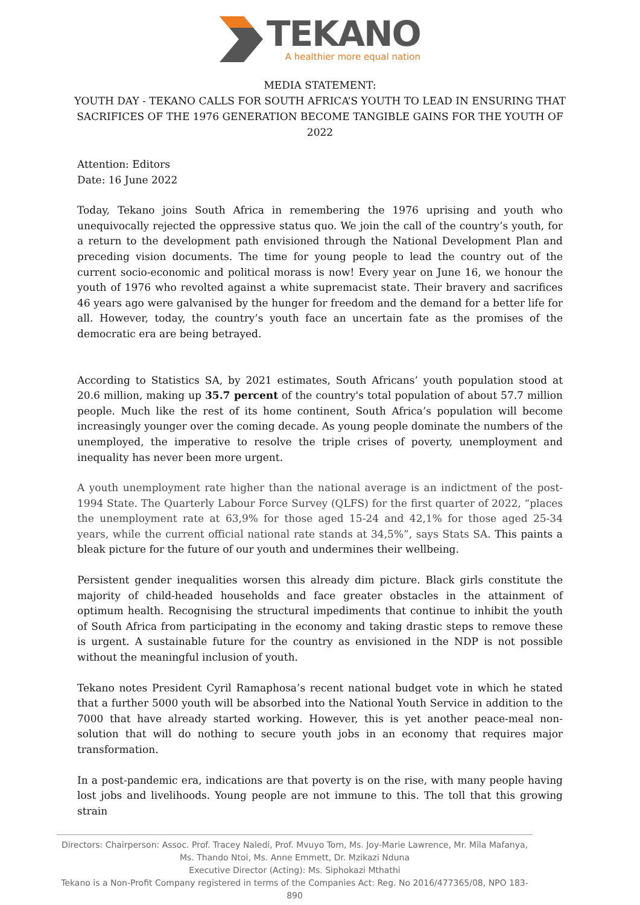TEKANO
A healthier more equal nation
MEDIA STATEMENT:
YOUTH DAY - TEKANO CALLS FOR SOUTH AFRICA’S YOUTH TO LEAD IN ENSURING THAT SACRIFICES OF THE 1976 GENERATION BECOME TANGIBLE GAINS FOR THE YOUTH OF 2022
Attention: Editors
Date: 16 June 2022
Today, Tekano joins South Africa in remembering the 1976 uprising and youth who unequivocally rejected the oppressive status quo. We join the call of the country’s youth, for a return to the development path envisioned through the National Development Plan and preceding vision documents. The time for young people to lead the country out of the current socio-economic and political morass is now! Every year on June 16, we honour the youth of 1976 who revolted against a white supremacist state. Their bravery and sacrifices 46 years ago were galvanised by the hunger for freedom and the demand for a better life for all. However, today, the country’s youth face an uncertain fate as the promises of the democratic era are being betrayed.
According to Statistics SA, by 2021 estimates, South Africans’ youth population stood at 20.6 million, making up 35.7 percent of the country's total population of about 57.7 million people. Much like the rest of its home continent, South Africa’s population will become increasingly younger over the coming decade. As young people dominate the numbers of the unemployed, the imperative to resolve the triple crises of poverty, unemployment and inequality has never been more urgent.
A youth unemployment rate higher than the national average is an indictment of the post-1994 State. The Quarterly Labour Force Survey (QLFS) for the first quarter of 2022, “places the unemployment rate at 63,9% for those aged 15-24 and 42,1% for those aged 25-34 years, while the current official national rate stands at 34,5%”, says Stats SA. This paints a bleak picture for the future of our youth and undermines their wellbeing.
Persistent gender inequalities worsen this already dim picture. Black girls constitute the majority of child-headed households and face greater obstacles in the attainment of optimum health. Recognising the structural impediments that continue to inhibit the youth of South Africa from participating in the economy and taking drastic steps to remove these is urgent. A sustainable future for the country as envisioned in the NDP is not possible without the meaningful inclusion of youth.
Tekano notes President Cyril Ramaphosa’s recent national budget vote in which he stated that a further 5000 youth will be absorbed into the National Youth Service in addition to the 7000 that have already started working. However, this is yet another peace-meal non-solution that will do nothing to secure youth jobs in an economy that requires major transformation.
In a post-pandemic era, indications are that poverty is on the rise, with many people having lost jobs and livelihoods. Young people are not immune to this. The toll that this growing strain
Directors: Chairperson: Assoc. Prof. Tracey Naledi, Prof. Mvuyo Tom, Ms. Joy-Marie Lawrence, Mr. Mila Mafanya,
Ms. Thando Ntoi, Ms. Anne Emmett, Dr. Mzikazi Nduna
Executive Director (Acting): Ms. Siphokazi Mthathi
Tekano is a Non-Profit Company registered in terms of the Companies Act: Reg. No 2016/477365/08, NPO 183-890